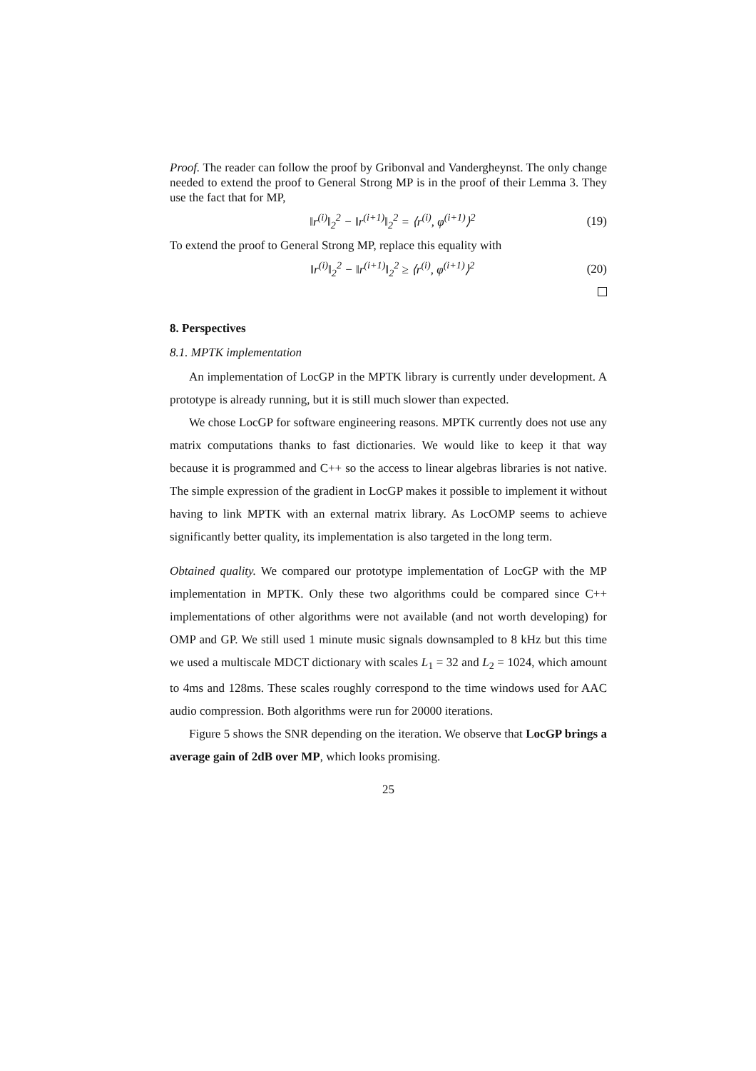Proof. The reader can follow the proof by Gribonval and Vandergheynst. The only change needed to extend the proof to General Strong MP is in the proof of their Lemma 3. They use the fact that for MP,
‖r<sup>(i)</sup>‖<sub>2</sub><sup>2</sup> − ‖r<sup>(i+1)</sup>‖<sub>2</sub><sup>2</sup> = ⟨r<sup>(i)</sup>, φ<sup>(i+1)</sup>⟩<sup>2</sup> (19)
To extend the proof to General Strong MP, replace this equality with
‖r<sup>(i)</sup>‖<sub>2</sub><sup>2</sup> − ‖r<sup>(i+1)</sup>‖<sub>2</sub><sup>2</sup> ≥ ⟨r<sup>(i)</sup>, φ<sup>(i+1)</sup>⟩<sup>2</sup> (20)
8. Perspectives
8.1. MPTK implementation
An implementation of LocGP in the MPTK library is currently under development. A prototype is already running, but it is still much slower than expected.
We chose LocGP for software engineering reasons. MPTK currently does not use any matrix computations thanks to fast dictionaries. We would like to keep it that way because it is programmed and C++ so the access to linear algebras libraries is not native. The simple expression of the gradient in LocGP makes it possible to implement it without having to link MPTK with an external matrix library. As LocOMP seems to achieve significantly better quality, its implementation is also targeted in the long term.
Obtained quality. We compared our prototype implementation of LocGP with the MP implementation in MPTK. Only these two algorithms could be compared since C++ implementations of other algorithms were not available (and not worth developing) for OMP and GP. We still used 1 minute music signals downsampled to 8 kHz but this time we used a multiscale MDCT dictionary with scales L<sub>1</sub> = 32 and L<sub>2</sub> = 1024, which amount to 4ms and 128ms. These scales roughly correspond to the time windows used for AAC audio compression. Both algorithms were run for 20000 iterations.
Figure 5 shows the SNR depending on the iteration. We observe that LocGP brings a average gain of 2dB over MP, which looks promising.
25